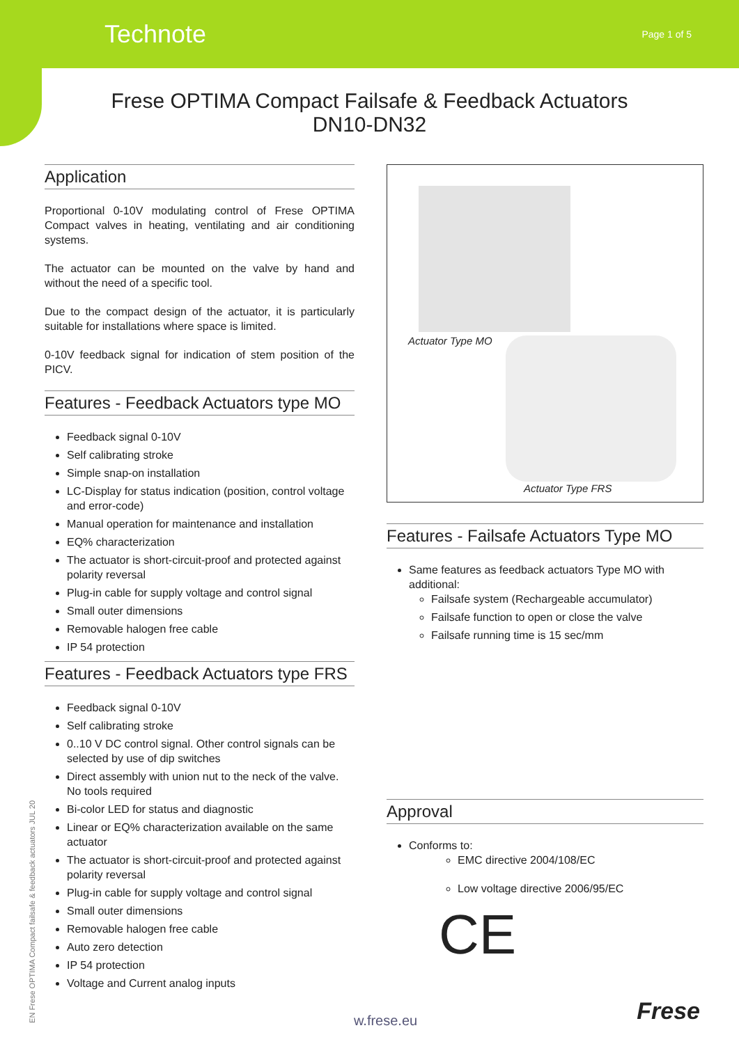Technote Page 1 of 5
Frese OPTIMA Compact Failsafe & Feedback Actuators
DN10-DN32
Application
Proportional 0-10V modulating control of Frese OPTIMA Compact valves in heating, ventilating and air conditioning systems.
The actuator can be mounted on the valve by hand and without the need of a specific tool.
Due to the compact design of the actuator, it is particularly suitable for installations where space is limited.
0-10V feedback signal for indication of stem position of the PICV.
Features - Feedback Actuators type MO
Feedback signal 0-10V
Self calibrating stroke
Simple snap-on installation
LC-Display for status indication (position, control voltage and error-code)
Manual operation for maintenance and installation
EQ% characterization
The actuator is short-circuit-proof and protected against polarity reversal
Plug-in cable for supply voltage and control signal
Small outer dimensions
Removable halogen free cable
IP 54 protection
Features - Feedback Actuators type FRS
Feedback signal 0-10V
Self calibrating stroke
0..10 V DC control signal. Other control signals can be selected by use of dip switches
Direct assembly with union nut to the neck of the valve. No tools required
Bi-color LED for status and diagnostic
Linear or EQ% characterization available on the same actuator
The actuator is short-circuit-proof and protected against polarity reversal
Plug-in cable for supply voltage and control signal
Small outer dimensions
Removable halogen free cable
Auto zero detection
IP 54 protection
Voltage and Current analog inputs
Actuator Type MO
Actuator Type FRS
Features - Failsafe Actuators Type MO
Same features as feedback actuators Type MO with additional:
Failsafe system (Rechargeable accumulator)
Failsafe function to open or close the valve
Failsafe running time is 15 sec/mm
Approval
Conforms to:
EMC directive 2004/108/EC
Low voltage directive 2006/95/EC
CE
EN Frese OPTIMA Compact failsafe & feedback actuators JUL 20
w.frese.eu Frese